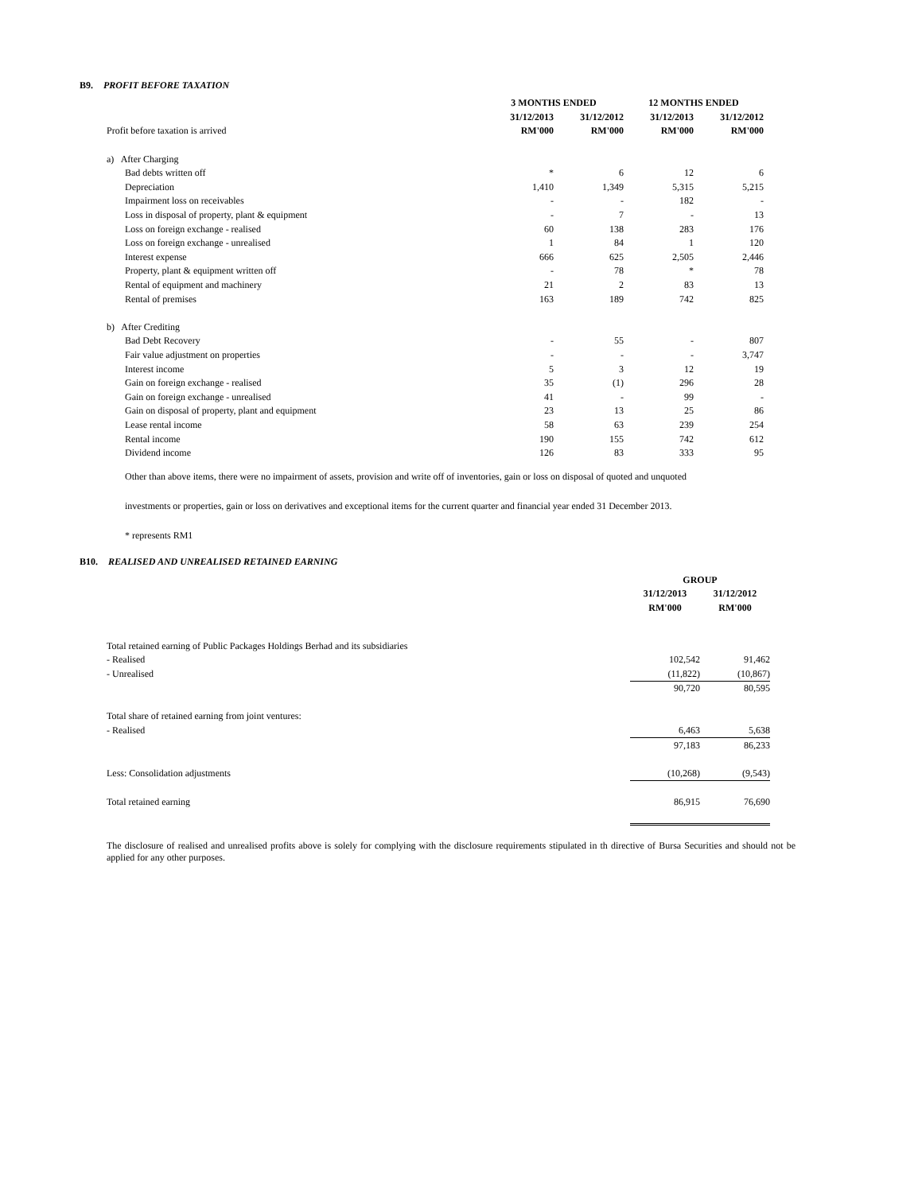B9. PROFIT BEFORE TAXATION
| | 3 MONTHS ENDED | | 12 MONTHS ENDED | |
| | 31/12/2013 | 31/12/2012 | 31/12/2013 | 31/12/2012 |
| Profit before taxation is arrived | RM'000 | RM'000 | RM'000 | RM'000 |
| a) After Charging | | | | |
| Bad debts written off | * | 6 | 12 | 6 |
| Depreciation | 1,410 | 1,349 | 5,315 | 5,215 |
| Impairment loss on receivables | - | - | 182 | - |
| Loss in disposal of property, plant & equipment | - | 7 | - | 13 |
| Loss on foreign exchange - realised | 60 | 138 | 283 | 176 |
| Loss on foreign exchange - unrealised | 1 | 84 | 1 | 120 |
| Interest expense | 666 | 625 | 2,505 | 2,446 |
| Property, plant & equipment written off | - | 78 | * | 78 |
| Rental of equipment and machinery | 21 | 2 | 83 | 13 |
| Rental of premises | 163 | 189 | 742 | 825 |
| b) After Crediting | | | | |
| Bad Debt Recovery | - | 55 | - | 807 |
| Fair value adjustment on properties | - | - | - | 3,747 |
| Interest income | 5 | 3 | 12 | 19 |
| Gain on foreign exchange - realised | 35 | (1) | 296 | 28 |
| Gain on foreign exchange - unrealised | 41 | - | 99 | - |
| Gain on disposal of property, plant and equipment | 23 | 13 | 25 | 86 |
| Lease rental income | 58 | 63 | 239 | 254 |
| Rental income | 190 | 155 | 742 | 612 |
| Dividend income | 126 | 83 | 333 | 95 |
Other than above items, there were no impairment of assets, provision and write off of inventories, gain or loss on disposal of quoted and unquoted
investments or properties, gain or loss on derivatives and exceptional items for the current quarter and financial year ended 31 December 2013.
* represents RM1
B10. REALISED AND UNREALISED RETAINED EARNING
| | GROUP | |
| | 31/12/2013 | 31/12/2012 |
| | RM'000 | RM'000 |
| Total retained earning of Public Packages Holdings Berhad and its subsidiaries | | |
| - Realised | 102,542 | 91,462 |
| - Unrealised | (11,822) | (10,867) |
| | 90,720 | 80,595 |
| Total share of retained earning from joint ventures: | | |
| - Realised | 6,463 | 5,638 |
| | 97,183 | 86,233 |
| Less: Consolidation adjustments | (10,268) | (9,543) |
| Total retained earning | 86,915 | 76,690 |
The disclosure of realised and unrealised profits above is solely for complying with the disclosure requirements stipulated in th directive of Bursa Securities and should not be applied for any other purposes.